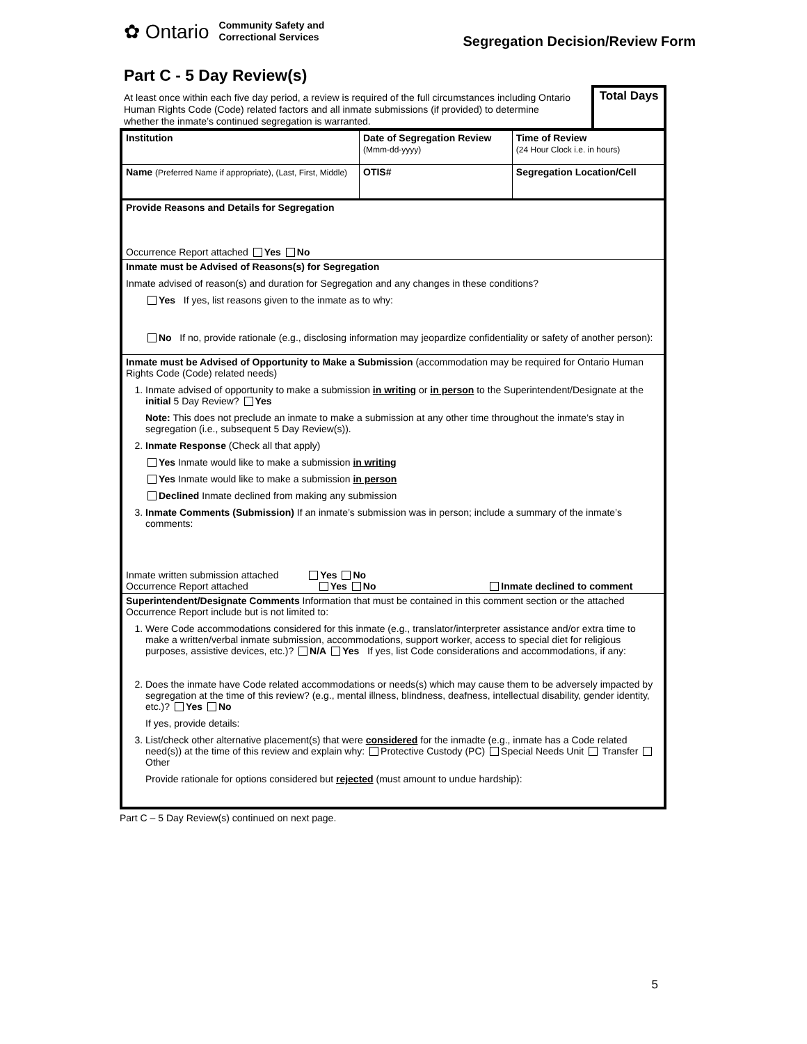✿ Ontario Community Safety and
Correctional Services
Segregation Decision/Review Form
Part C - 5 Day Review(s)
At least once within each five day period, a review is required of the full circumstances including Ontario Human Rights Code (Code) related factors and all inmate submissions (if provided) to determine whether the inmate’s continued segregation is warranted.
Total Days
| Institution | Date of Segregation Review (Mmm-dd-yyyy) | Time of Review (24 Hour Clock i.e. in hours) |
| Name (Preferred Name if appropriate), (Last, First, Middle) | OTIS# | Segregation Location/Cell |
| Provide Reasons and Details for Segregation Occurrence Report attached Yes No | | |
| Inmate must be Advised of Reasons(s) for Segregation Inmate advised of reason(s) and duration for Segregation and any changes in these conditions? Yes If yes, list reasons given to the inmate as to why: No If no, provide rationale (e.g., disclosing information may jeopardize confidentiality or safety of another person): | | |
| Inmate must be Advised of Opportunity to Make a Submission (accommodation may be required for Ontario Human Rights Code (Code) related needs) 1. Inmate advised of opportunity to make a submission in writing or in person to the Superintendent/Designate at the initial 5 Day Review? Yes Note: This does not preclude an inmate to make a submission at any other time throughout the inmate’s stay in segregation (i.e., subsequent 5 Day Review(s)). 2. Inmate Response (Check all that apply) Yes Inmate would like to make a submission in writing Yes Inmate would like to make a submission in person Declined Inmate declined from making any submission 3. Inmate Comments (Submission) If an inmate’s submission was in person; include a summary of the inmate’s comments: Inmate written submission attached Yes No Occurrence Report attached Yes No Inmate declined to comment | | |
| Superintendent/Designate Comments Information that must be contained in this comment section or the attached Occurrence Report include but is not limited to: 1. Were Code accommodations considered for this inmate (e.g., translator/interpreter assistance and/or extra time to make a written/verbal inmate submission, accommodations, support worker, access to special diet for religious purposes, assistive devices, etc.)? N/A Yes If yes, list Code considerations and accommodations, if any: 2. Does the inmate have Code related accommodations or needs(s) which may cause them to be adversely impacted by segregation at the time of this review? (e.g., mental illness, blindness, deafness, intellectual disability, gender identity, etc.)? Yes No If yes, provide details: 3. List/check other alternative placement(s) that were considered for the inmadte (e.g., inmate has a Code related need(s)) at the time of this review and explain why: Protective Custody (PC) Special Needs Unit Transfer Other Provide rationale for options considered but rejected (must amount to undue hardship): | | |
Part C – 5 Day Review(s) continued on next page.
5